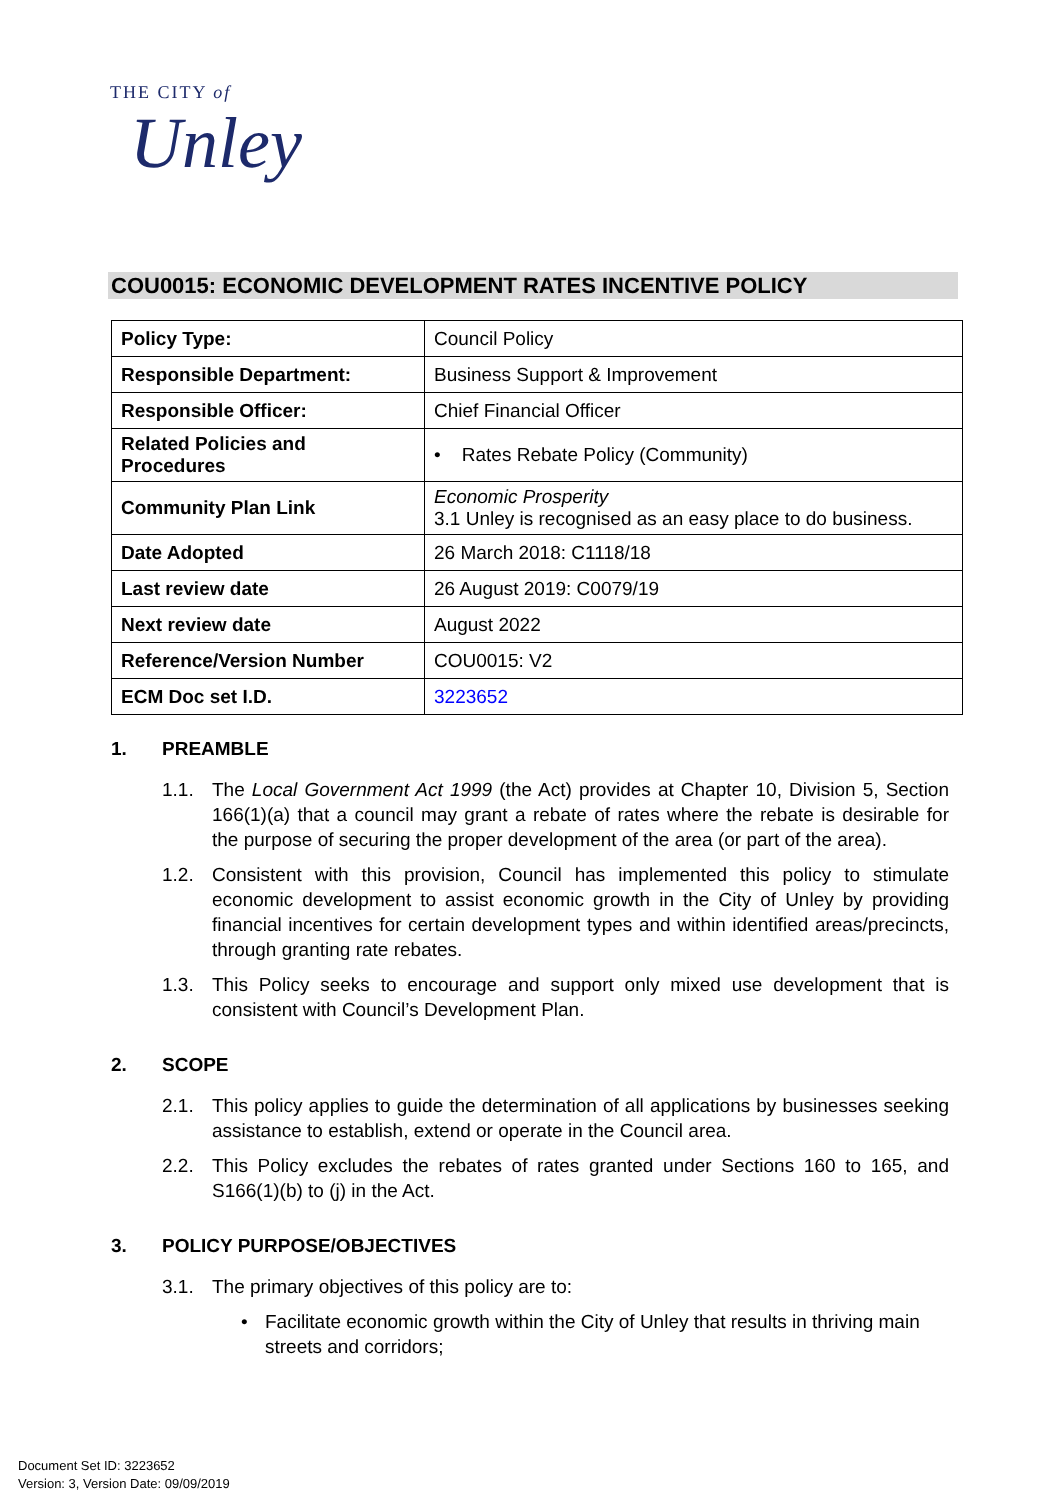THE CITY of
Unley
COU0015: ECONOMIC DEVELOPMENT RATES INCENTIVE POLICY
| Policy Type: | Council Policy |
| Responsible Department: | Business Support & Improvement |
| Responsible Officer: | Chief Financial Officer |
| Related Policies and Procedures | • Rates Rebate Policy (Community) |
| Community Plan Link | Economic Prosperity 3.1 Unley is recognised as an easy place to do business. |
| Date Adopted | 26 March 2018: C1118/18 |
| Last review date | 26 August 2019: C0079/19 |
| Next review date | August 2022 |
| Reference/Version Number | COU0015: V2 |
| ECM Doc set I.D. | 3223652 |
1. PREAMBLE
1.1. The Local Government Act 1999 (the Act) provides at Chapter 10, Division 5, Section 166(1)(a) that a council may grant a rebate of rates where the rebate is desirable for the purpose of securing the proper development of the area (or part of the area).
1.2. Consistent with this provision, Council has implemented this policy to stimulate economic development to assist economic growth in the City of Unley by providing financial incentives for certain development types and within identified areas/precincts, through granting rate rebates.
1.3. This Policy seeks to encourage and support only mixed use development that is consistent with Council’s Development Plan.
2. SCOPE
2.1. This policy applies to guide the determination of all applications by businesses seeking assistance to establish, extend or operate in the Council area.
2.2. This Policy excludes the rebates of rates granted under Sections 160 to 165, and S166(1)(b) to (j) in the Act.
3. POLICY PURPOSE/OBJECTIVES
3.1. The primary objectives of this policy are to:
• Facilitate economic growth within the City of Unley that results in thriving main streets and corridors;
Document Set ID: 3223652
Version: 3, Version Date: 09/09/2019